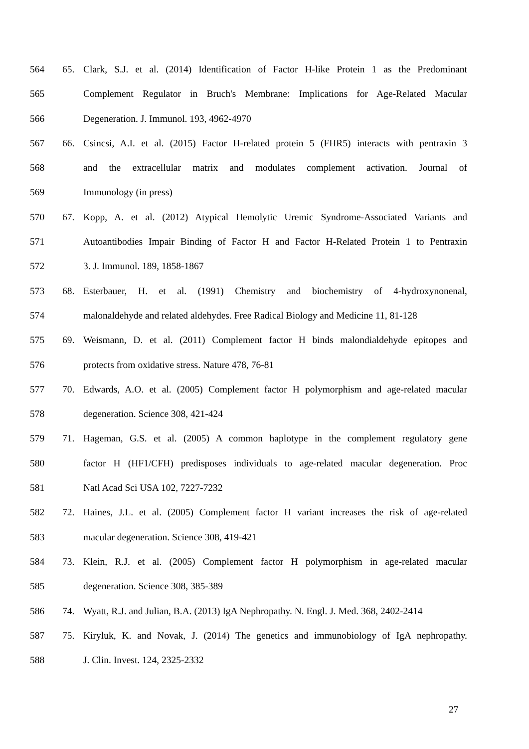564 65. Clark, S.J. et al. (2014) Identification of Factor H-like Protein 1 as the Predominant
565 Complement Regulator in Bruch's Membrane: Implications for Age-Related Macular
566 Degeneration. J. Immunol. 193, 4962-4970
567 66. Csincsi, A.I. et al. (2015) Factor H-related protein 5 (FHR5) interacts with pentraxin 3
568 and the extracellular matrix and modulates complement activation. Journal of
569 Immunology (in press)
570 67. Kopp, A. et al. (2012) Atypical Hemolytic Uremic Syndrome-Associated Variants and
571 Autoantibodies Impair Binding of Factor H and Factor H-Related Protein 1 to Pentraxin
572 3. J. Immunol. 189, 1858-1867
573 68. Esterbauer, H. et al. (1991) Chemistry and biochemistry of 4-hydroxynonenal,
574 malonaldehyde and related aldehydes. Free Radical Biology and Medicine 11, 81-128
575 69. Weismann, D. et al. (2011) Complement factor H binds malondialdehyde epitopes and
576 protects from oxidative stress. Nature 478, 76-81
577 70. Edwards, A.O. et al. (2005) Complement factor H polymorphism and age-related macular
578 degeneration. Science 308, 421-424
579 71. Hageman, G.S. et al. (2005) A common haplotype in the complement regulatory gene
580 factor H (HF1/CFH) predisposes individuals to age-related macular degeneration. Proc
581 Natl Acad Sci USA 102, 7227-7232
582 72. Haines, J.L. et al. (2005) Complement factor H variant increases the risk of age-related
583 macular degeneration. Science 308, 419-421
584 73. Klein, R.J. et al. (2005) Complement factor H polymorphism in age-related macular
585 degeneration. Science 308, 385-389
586 74. Wyatt, R.J. and Julian, B.A. (2013) IgA Nephropathy. N. Engl. J. Med. 368, 2402-2414
587 75. Kiryluk, K. and Novak, J. (2014) The genetics and immunobiology of IgA nephropathy.
588 J. Clin. Invest. 124, 2325-2332
27